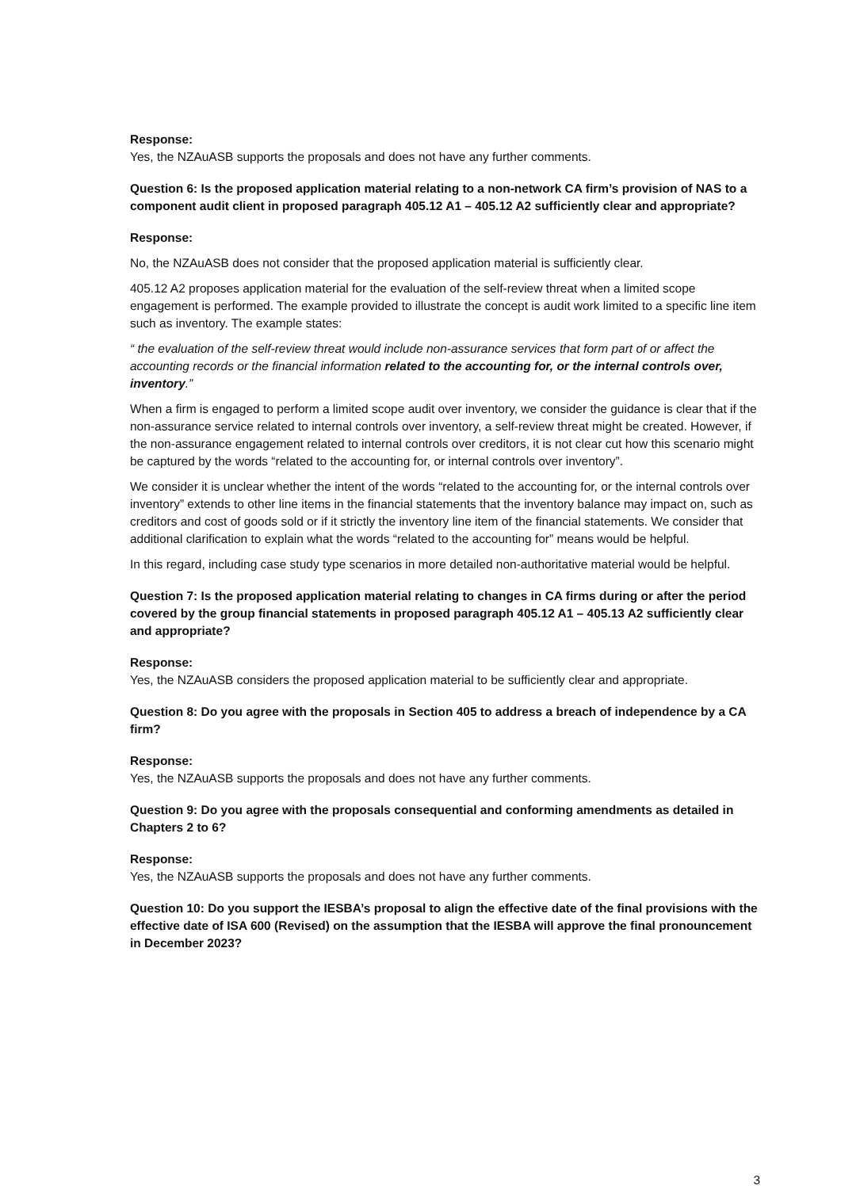Response:
Yes, the NZAuASB supports the proposals and does not have any further comments.
Question 6: Is the proposed application material relating to a non-network CA firm’s provision of NAS to a component audit client in proposed paragraph 405.12 A1 – 405.12 A2 sufficiently clear and appropriate?
Response:
No, the NZAuASB does not consider that the proposed application material is sufficiently clear.
405.12 A2 proposes application material for the evaluation of the self-review threat when a limited scope engagement is performed. The example provided to illustrate the concept is audit work limited to a specific line item such as inventory. The example states:
“ the evaluation of the self-review threat would include non-assurance services that form part of or affect the accounting records or the financial information related to the accounting for, or the internal controls over, inventory.”
When a firm is engaged to perform a limited scope audit over inventory, we consider the guidance is clear that if the non-assurance service related to internal controls over inventory, a self-review threat might be created. However, if the non-assurance engagement related to internal controls over creditors, it is not clear cut how this scenario might be captured by the words “related to the accounting for, or internal controls over inventory”.
We consider it is unclear whether the intent of the words “related to the accounting for, or the internal controls over inventory” extends to other line items in the financial statements that the inventory balance may impact on, such as creditors and cost of goods sold or if it strictly the inventory line item of the financial statements. We consider that additional clarification to explain what the words “related to the accounting for” means would be helpful.
In this regard, including case study type scenarios in more detailed non-authoritative material would be helpful.
Question 7: Is the proposed application material relating to changes in CA firms during or after the period covered by the group financial statements in proposed paragraph 405.12 A1 – 405.13 A2 sufficiently clear and appropriate?
Response:
Yes, the NZAuASB considers the proposed application material to be sufficiently clear and appropriate.
Question 8: Do you agree with the proposals in Section 405 to address a breach of independence by a CA firm?
Response:
Yes, the NZAuASB supports the proposals and does not have any further comments.
Question 9: Do you agree with the proposals consequential and conforming amendments as detailed in Chapters 2 to 6?
Response:
Yes, the NZAuASB supports the proposals and does not have any further comments.
Question 10: Do you support the IESBA’s proposal to align the effective date of the final provisions with the effective date of ISA 600 (Revised) on the assumption that the IESBA will approve the final pronouncement in December 2023?
3